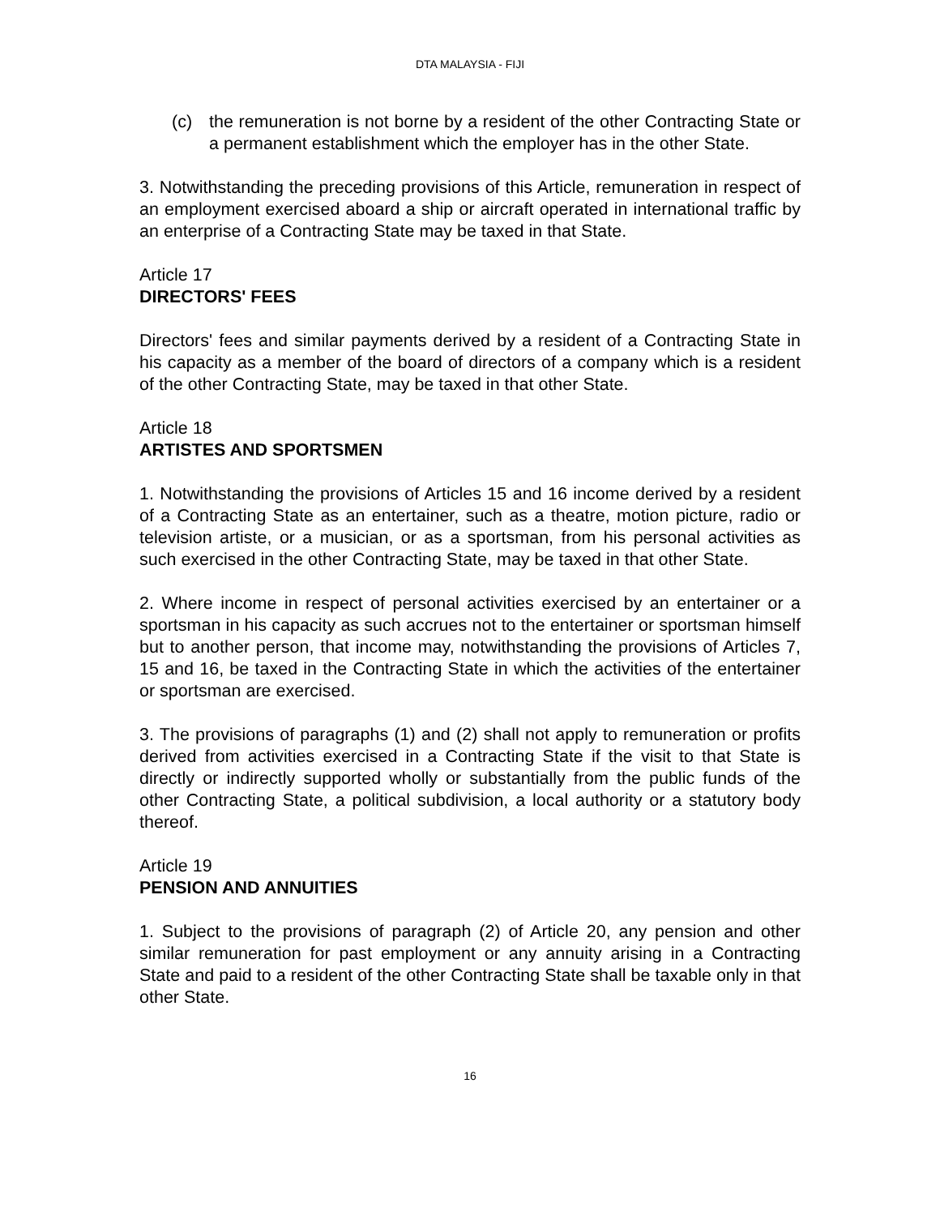DTA MALAYSIA - FIJI
(c) the remuneration is not borne by a resident of the other Contracting State or a permanent establishment which the employer has in the other State.
3. Notwithstanding the preceding provisions of this Article, remuneration in respect of an employment exercised aboard a ship or aircraft operated in international traffic by an enterprise of a Contracting State may be taxed in that State.
Article 17
DIRECTORS' FEES
Directors' fees and similar payments derived by a resident of a Contracting State in his capacity as a member of the board of directors of a company which is a resident of the other Contracting State, may be taxed in that other State.
Article 18
ARTISTES AND SPORTSMEN
1. Notwithstanding the provisions of Articles 15 and 16 income derived by a resident of a Contracting State as an entertainer, such as a theatre, motion picture, radio or television artiste, or a musician, or as a sportsman, from his personal activities as such exercised in the other Contracting State, may be taxed in that other State.
2. Where income in respect of personal activities exercised by an entertainer or a sportsman in his capacity as such accrues not to the entertainer or sportsman himself but to another person, that income may, notwithstanding the provisions of Articles 7, 15 and 16, be taxed in the Contracting State in which the activities of the entertainer or sportsman are exercised.
3. The provisions of paragraphs (1) and (2) shall not apply to remuneration or profits derived from activities exercised in a Contracting State if the visit to that State is directly or indirectly supported wholly or substantially from the public funds of the other Contracting State, a political subdivision, a local authority or a statutory body thereof.
Article 19
PENSION AND ANNUITIES
1. Subject to the provisions of paragraph (2) of Article 20, any pension and other similar remuneration for past employment or any annuity arising in a Contracting State and paid to a resident of the other Contracting State shall be taxable only in that other State.
16